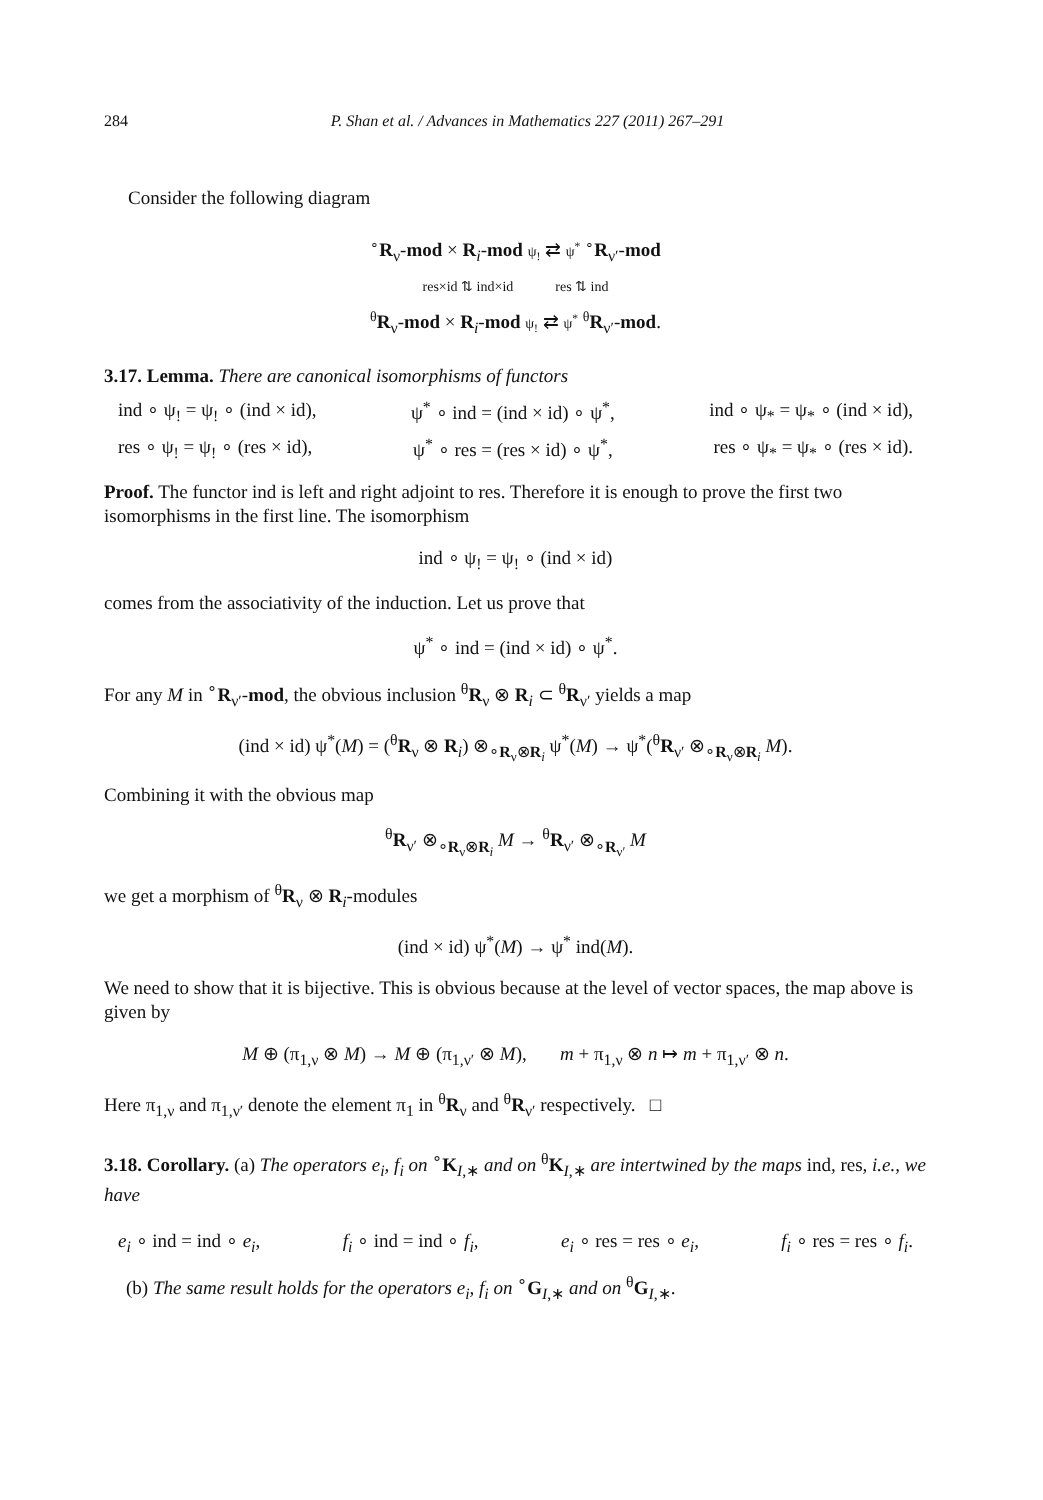284 P. Shan et al. / Advances in Mathematics 227 (2011) 267–291
Consider the following diagram
<sup>∘</sup>R<sub>ν</sub>-mod × R<sub>i</sub>-mod ψ<sub>!</sub> ⇄ ψ<sup>*</sup> <sup>∘</sup>R<sub>ν′</sub>-mod
res×id ⇅ ind×id res ⇅ ind
<sup>θ</sup>R<sub>ν</sub>-mod × R<sub>i</sub>-mod ψ<sub>!</sub> ⇄ ψ<sup>*</sup> <sup>θ</sup>R<sub>ν′</sub>-mod.
3.17. Lemma. There are canonical isomorphisms of functors
ind ∘ ψ<sub>!</sub> = ψ<sub>!</sub> ∘ (ind × id), ψ<sup>*</sup> ∘ ind = (ind × id) ∘ ψ<sup>*</sup>, ind ∘ ψ<sub>*</sub> = ψ<sub>*</sub> ∘ (ind × id),
res ∘ ψ<sub>!</sub> = ψ<sub>!</sub> ∘ (res × id), ψ<sup>*</sup> ∘ res = (res × id) ∘ ψ<sup>*</sup>, res ∘ ψ<sub>*</sub> = ψ<sub>*</sub> ∘ (res × id).
Proof. The functor ind is left and right adjoint to res. Therefore it is enough to prove the first two isomorphisms in the first line. The isomorphism
ind ∘ ψ<sub>!</sub> = ψ<sub>!</sub> ∘ (ind × id)
comes from the associativity of the induction. Let us prove that
ψ<sup>*</sup> ∘ ind = (ind × id) ∘ ψ<sup>*</sup>.
For any M in <sup>∘</sup>R<sub>ν′</sub>-mod, the obvious inclusion <sup>θ</sup>R<sub>ν</sub> ⊗ R<sub>i</sub> ⊂ <sup>θ</sup>R<sub>ν′</sub> yields a map
(ind × id) ψ<sup>*</sup>(M) = (<sup>θ</sup>R<sub>ν</sub> ⊗ R<sub>i</sub>) ⊗<sub>∘R<sub>ν</sub>⊗R<sub>i</sub></sub> ψ<sup>*</sup>(M) → ψ<sup>*</sup>(<sup>θ</sup>R<sub>ν′</sub> ⊗<sub>∘R<sub>ν</sub>⊗R<sub>i</sub></sub> M).
Combining it with the obvious map
<sup>θ</sup>R<sub>ν′</sub> ⊗<sub>∘R<sub>ν</sub>⊗R<sub>i</sub></sub> M → <sup>θ</sup>R<sub>ν′</sub> ⊗<sub>∘R<sub>ν′</sub></sub> M
we get a morphism of <sup>θ</sup>R<sub>ν</sub> ⊗ R<sub>i</sub>-modules
(ind × id) ψ<sup>*</sup>(M) → ψ<sup>*</sup> ind(M).
We need to show that it is bijective. This is obvious because at the level of vector spaces, the map above is given by
M ⊕ (π<sub>1,ν</sub> ⊗ M) → M ⊕ (π<sub>1,ν′</sub> ⊗ M), m + π<sub>1,ν</sub> ⊗ n ↦ m + π<sub>1,ν′</sub> ⊗ n.
Here π<sub>1,ν</sub> and π<sub>1,ν′</sub> denote the element π<sub>1</sub> in <sup>θ</sup>R<sub>ν</sub> and <sup>θ</sup>R<sub>ν′</sub> respectively. □
3.18. Corollary. (a) The operators e<sub>i</sub>, f<sub>i</sub> on <sup>∘</sup>K<sub>I,∗</sub> and on <sup>θ</sup>K<sub>I,∗</sub> are intertwined by the maps ind, res, i.e., we have
e<sub>i</sub> ∘ ind = ind ∘ e<sub>i</sub>, f<sub>i</sub> ∘ ind = ind ∘ f<sub>i</sub>, e<sub>i</sub> ∘ res = res ∘ e<sub>i</sub>, f<sub>i</sub> ∘ res = res ∘ f<sub>i</sub>.
(b) The same result holds for the operators e<sub>i</sub>, f<sub>i</sub> on <sup>∘</sup>G<sub>I,∗</sub> and on <sup>θ</sup>G<sub>I,∗</sub>.